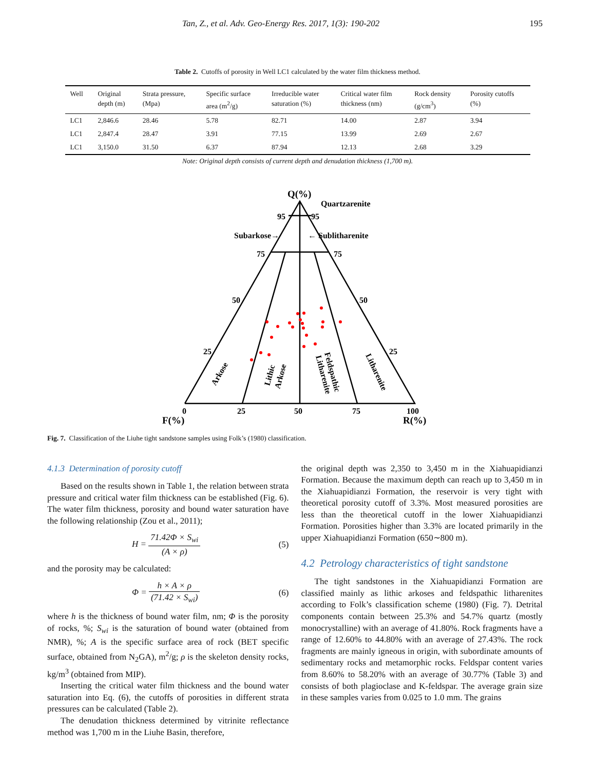Tan, Z., et al. Adv. Geo-Energy Res. 2017, 1(3): 190-202 195
Table 2. Cutoffs of porosity in Well LC1 calculated by the water film thickness method.
| Well | Original depth (m) | Strata pressure, (Mpa) | Specific surface area (m<sup>2</sup>/g) | Irreducible water saturation (%) | Critical water film thickness (nm) | Rock density (g/cm<sup>3</sup>) | Porosity cutoffs (%) |
| --- | --- | --- | --- | --- | --- | --- | --- |
| LC1 | 2,846.6 | 28.46 | 5.78 | 82.71 | 14.00 | 2.87 | 3.94 |
| LC1 | 2,847.4 | 28.47 | 3.91 | 77.15 | 13.99 | 2.69 | 2.67 |
| LC1 | 3,150.0 | 31.50 | 6.37 | 87.94 | 12.13 | 2.68 | 3.29 |
Note: Original depth consists of current depth and denudation thickness (1,700 m).
Q(%)
Quartzarenite
95
95
Subarkose→
← Sublitharenite
75
75
50
50
25
25
0
25
50
75
100
F(%)
R(%)
Arkose
Lithic
Arkose
Feldspathic
Litharenite
Litharenite
Fig. 7. Classification of the Liuhe tight sandstone samples using Folk’s (1980) classification.
4.1.3 Determination of porosity cutoff
Based on the results shown in Table 1, the relation between strata pressure and critical water film thickness can be established (Fig. 6). The water film thickness, porosity and bound water saturation have the following relationship (Zou et al., 2011);
H = 71.42Φ × S<sub>wi</sub> (A × ρ) (5)
and the porosity may be calculated:
Φ = h × A × ρ (71.42 × S<sub>wi</sub>) (6)
where h is the thickness of bound water film, nm; Φ is the porosity of rocks, %; S<sub>wi</sub> is the saturation of bound water (obtained from NMR), %; A is the specific surface area of rock (BET specific surface, obtained from N<sub>2</sub>GA), m<sup>2</sup>/g; ρ is the skeleton density rocks, kg/m<sup>3</sup> (obtained from MIP).
Inserting the critical water film thickness and the bound water saturation into Eq. (6), the cutoffs of porosities in different strata pressures can be calculated (Table 2).
The denudation thickness determined by vitrinite reflectance method was 1,700 m in the Liuhe Basin, therefore,
the original depth was 2,350 to 3,450 m in the Xiahuapidianzi Formation. Because the maximum depth can reach up to 3,450 m in the Xiahuapidianzi Formation, the reservoir is very tight with theoretical porosity cutoff of 3.3%. Most measured porosities are less than the theoretical cutoff in the lower Xiahuapidianzi Formation. Porosities higher than 3.3% are located primarily in the upper Xiahuapidianzi Formation (650∼800 m).
4.2 Petrology characteristics of tight sandstone
The tight sandstones in the Xiahuapidianzi Formation are classified mainly as lithic arkoses and feldspathic litharenites according to Folk’s classification scheme (1980) (Fig. 7). Detrital components contain between 25.3% and 54.7% quartz (mostly monocrystalline) with an average of 41.80%. Rock fragments have a range of 12.60% to 44.80% with an average of 27.43%. The rock fragments are mainly igneous in origin, with subordinate amounts of sedimentary rocks and metamorphic rocks. Feldspar content varies from 8.60% to 58.20% with an average of 30.77% (Table 3) and consists of both plagioclase and K-feldspar. The average grain size in these samples varies from 0.025 to 1.0 mm. The grains